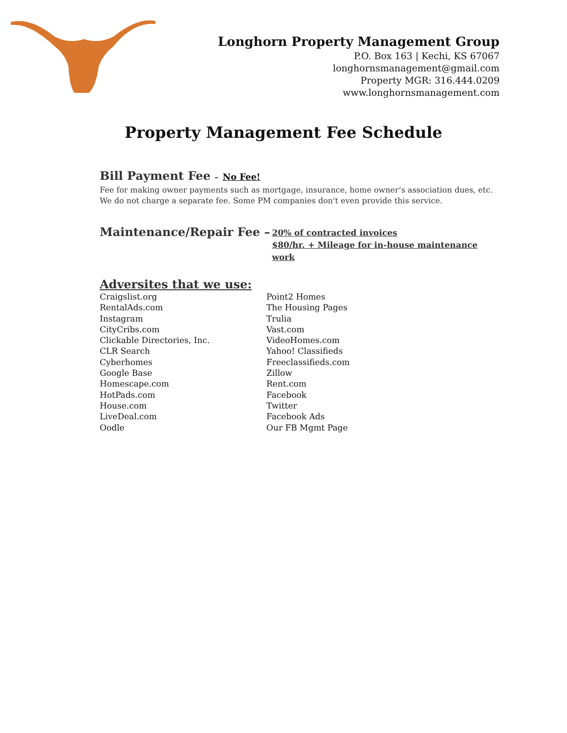Longhorn Property Management Group
P.O. Box 163 | Kechi, KS 67067
longhornsmanagement@gmail.com
Property MGR: 316.444.0209
www.longhornsmanagement.com
Property Management Fee Schedule
Bill Payment Fee – No Fee!
Fee for making owner payments such as mortgage, insurance, home owner’s association dues, etc.
We do not charge a separate fee. Some PM companies don't even provide this service.
Maintenance/Repair Fee –
20% of contracted invoices
$80/hr. + Mileage for in-house maintenance work
Adversites that we use:
Craigslist.org
RentalAds.com
Instagram
CityCribs.com
Clickable Directories, Inc.
CLR Search
Cyberhomes
Google Base
Homescape.com
HotPads.com
House.com
LiveDeal.com
Oodle
Point2 Homes
The Housing Pages
Trulia
Vast.com
VideoHomes.com
Yahoo! Classifieds
Freeclassifieds.com
Zillow
Rent.com
Facebook
Twitter
Facebook Ads
Our FB Mgmt Page